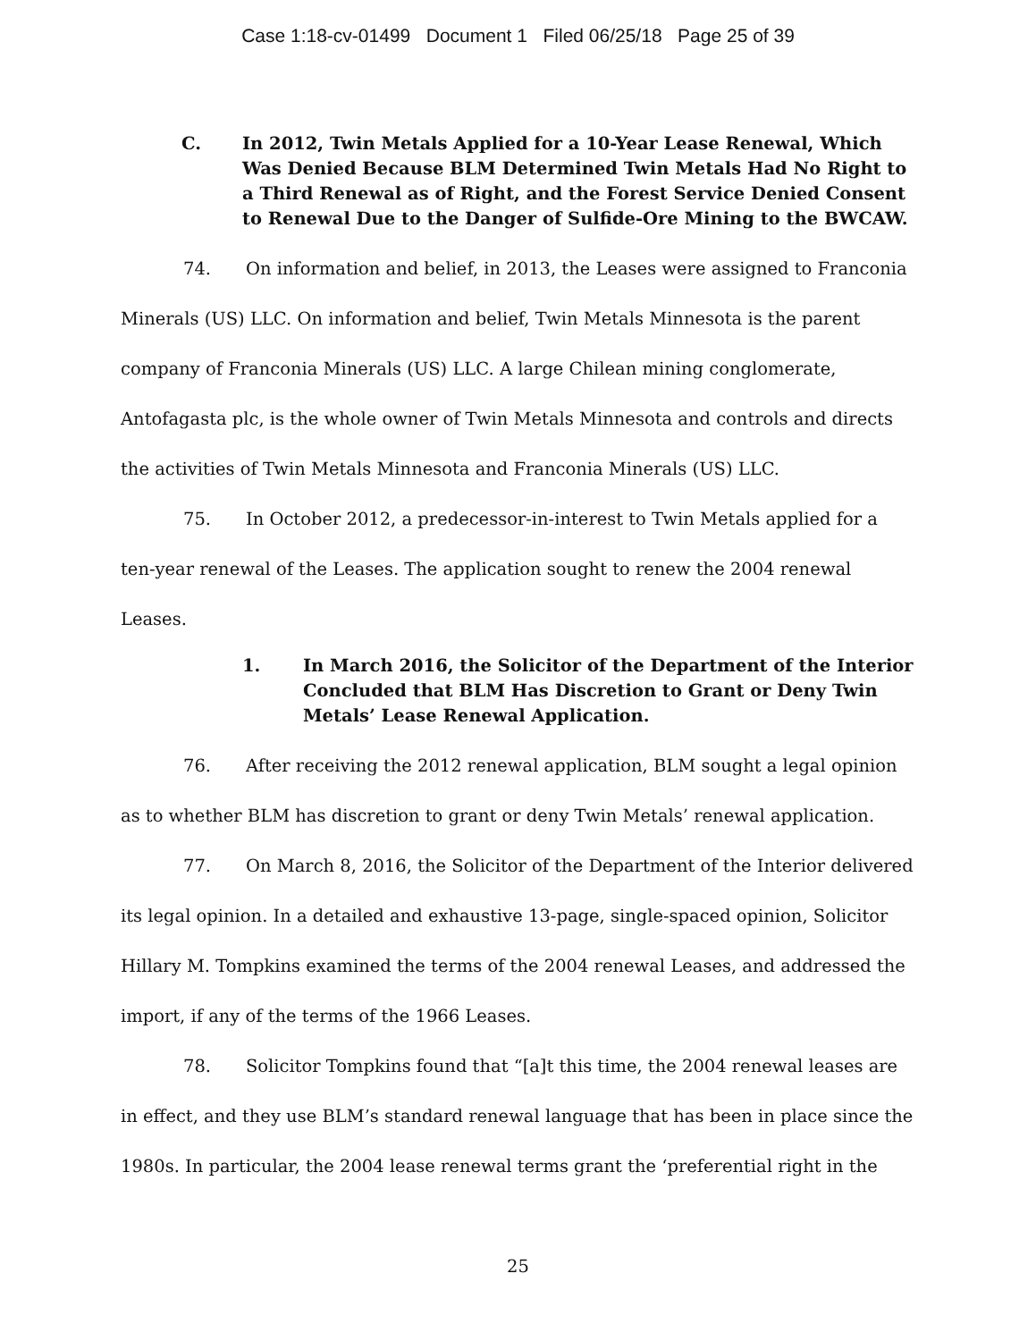Case 1:18-cv-01499 Document 1 Filed 06/25/18 Page 25 of 39
C. In 2012, Twin Metals Applied for a 10-Year Lease Renewal, Which Was Denied Because BLM Determined Twin Metals Had No Right to a Third Renewal as of Right, and the Forest Service Denied Consent to Renewal Due to the Danger of Sulfide-Ore Mining to the BWCAW.
74. On information and belief, in 2013, the Leases were assigned to Franconia Minerals (US) LLC. On information and belief, Twin Metals Minnesota is the parent company of Franconia Minerals (US) LLC. A large Chilean mining conglomerate, Antofagasta plc, is the whole owner of Twin Metals Minnesota and controls and directs the activities of Twin Metals Minnesota and Franconia Minerals (US) LLC.
75. In October 2012, a predecessor-in-interest to Twin Metals applied for a ten-year renewal of the Leases. The application sought to renew the 2004 renewal Leases.
1. In March 2016, the Solicitor of the Department of the Interior Concluded that BLM Has Discretion to Grant or Deny Twin Metals’ Lease Renewal Application.
76. After receiving the 2012 renewal application, BLM sought a legal opinion as to whether BLM has discretion to grant or deny Twin Metals’ renewal application.
77. On March 8, 2016, the Solicitor of the Department of the Interior delivered its legal opinion. In a detailed and exhaustive 13-page, single-spaced opinion, Solicitor Hillary M. Tompkins examined the terms of the 2004 renewal Leases, and addressed the import, if any of the terms of the 1966 Leases.
78. Solicitor Tompkins found that “[a]t this time, the 2004 renewal leases are in effect, and they use BLM’s standard renewal language that has been in place since the 1980s. In particular, the 2004 lease renewal terms grant the ‘preferential right in the
25